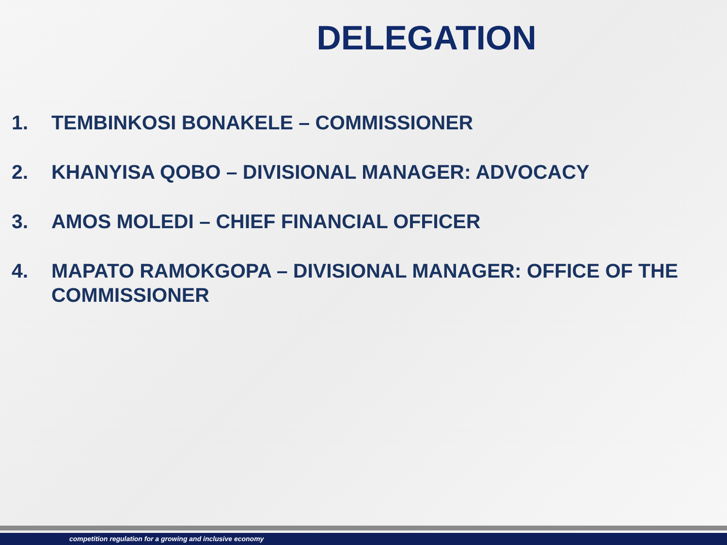DELEGATION
1. TEMBINKOSI BONAKELE – COMMISSIONER
2. KHANYISA QOBO – DIVISIONAL MANAGER: ADVOCACY
3. AMOS MOLEDI – CHIEF FINANCIAL OFFICER
4. MAPATO RAMOKGOPA – DIVISIONAL MANAGER: OFFICE OF THE COMMISSIONER
competition regulation for a growing and inclusive economy